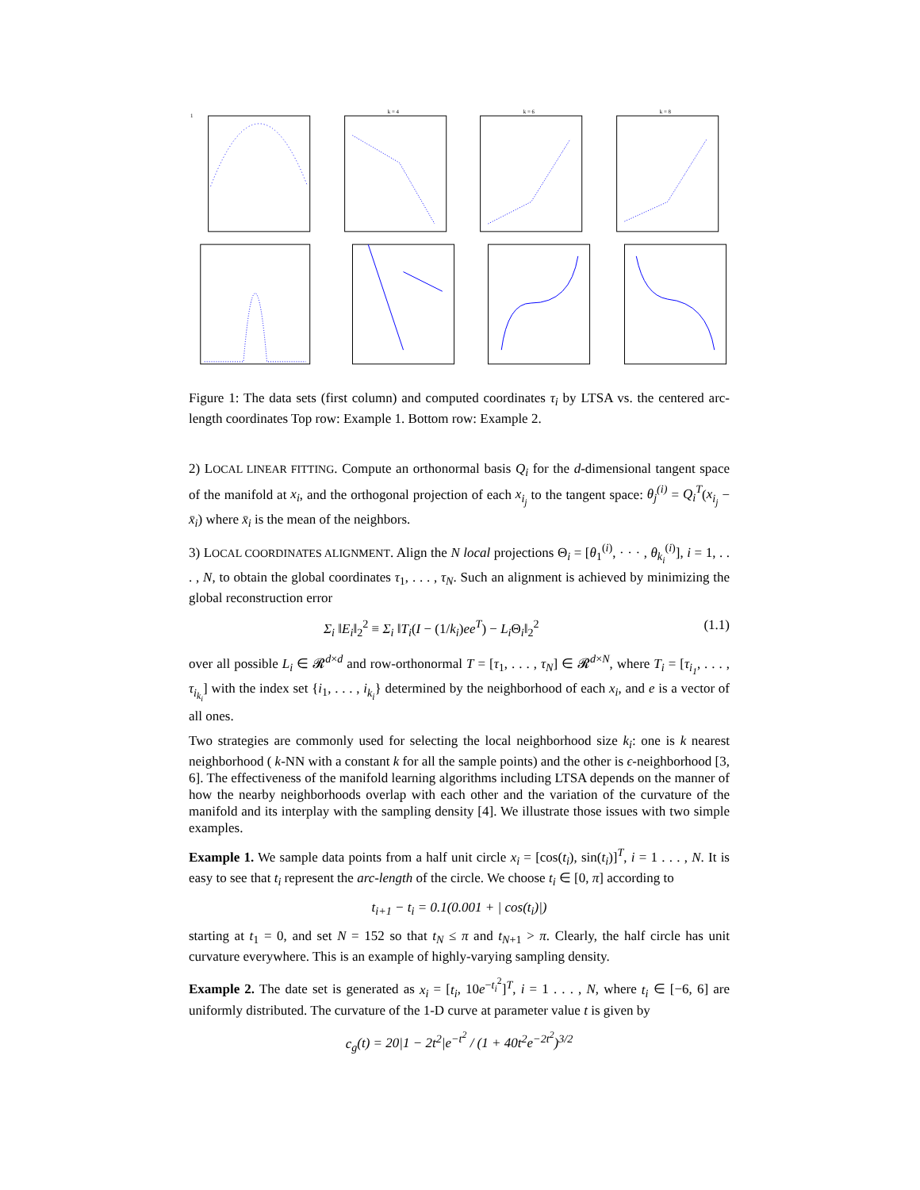1
k = 4
k = 6
k = 8
Figure 1: The data sets (first column) and computed coordinates τ<sub>i</sub> by LTSA vs. the centered arc-length coordinates Top row: Example 1. Bottom row: Example 2.
2) LOCAL LINEAR FITTING. Compute an orthonormal basis Q<sub>i</sub> for the d-dimensional tangent space of the manifold at x<sub>i</sub>, and the orthogonal projection of each x<sub>i<sub>j</sub></sub> to the tangent space: θ<sub>j</sub><sup>(i)</sup> = Q<sub>i</sub><sup>T</sup>(x<sub>i<sub>j</sub></sub> − x̄<sub>i</sub>) where x̄<sub>i</sub> is the mean of the neighbors.
3) LOCAL COORDINATES ALIGNMENT. Align the N local projections Θ<sub>i</sub> = [θ<sub>1</sub><sup>(i)</sup>, · · · , θ<sub>k<sub>i</sub></sub><sup>(i)</sup>], i = 1, . . . , N, to obtain the global coordinates τ<sub>1</sub>, . . . , τ<sub>N</sub>. Such an alignment is achieved by minimizing the global reconstruction error
Σ<sub>i</sub> ‖E<sub>i</sub>‖<sub>2</sub><sup>2</sup> ≡ Σ<sub>i</sub> ‖T<sub>i</sub>(I − (1/k<sub>i</sub>)ee<sup>T</sup>) − L<sub>i</sub> Θ<sub>i</sub>‖<sub>2</sub><sup>2</sup> (1.1)
over all possible L<sub>i</sub> ∈ 𝓡<sup>d×d</sup> and row-orthonormal T = [τ<sub>1</sub>, . . . , τ<sub>N</sub>] ∈ 𝓡<sup>d×N</sup>, where T<sub>i</sub> = [τ<sub>i<sub>1</sub></sub>, . . . , τ<sub>i<sub>k<sub>i</sub></sub></sub>] with the index set {i<sub>1</sub>, . . . , i<sub>k<sub>i</sub></sub>} determined by the neighborhood of each x<sub>i</sub>, and e is a vector of all ones.
Two strategies are commonly used for selecting the local neighborhood size k<sub>i</sub>: one is k nearest neighborhood ( k-NN with a constant k for all the sample points) and the other is ϵ-neighborhood [3, 6]. The effectiveness of the manifold learning algorithms including LTSA depends on the manner of how the nearby neighborhoods overlap with each other and the variation of the curvature of the manifold and its interplay with the sampling density [4]. We illustrate those issues with two simple examples.
Example 1. We sample data points from a half unit circle x<sub>i</sub> = [cos(t<sub>i</sub>), sin(t<sub>i</sub>)]<sup>T</sup>, i = 1 . . . , N. It is easy to see that t<sub>i</sub> represent the arc-length of the circle. We choose t<sub>i</sub> ∈ [0, π] according to
t<sub>i+1</sub> − t<sub>i</sub> = 0.1(0.001 + | cos(t<sub>i</sub>)|)
starting at t<sub>1</sub> = 0, and set N = 152 so that t<sub>N</sub> ≤ π and t<sub>N+1</sub> > π. Clearly, the half circle has unit curvature everywhere. This is an example of highly-varying sampling density.
Example 2. The date set is generated as x<sub>i</sub> = [t<sub>i</sub>, 10e<sup>−t<sub>i</sub><sup>2</sup></sup>]<sup>T</sup>, i = 1 . . . , N, where t<sub>i</sub> ∈ [−6, 6] are uniformly distributed. The curvature of the 1-D curve at parameter value t is given by
c<sub>g</sub>(t) = 20|1 − 2t<sup>2</sup>|e<sup>−t<sup>2</sup></sup> / (1 + 40t<sup>2</sup>e<sup>−2t<sup>2</sup></sup>)<sup>3/2</sup>